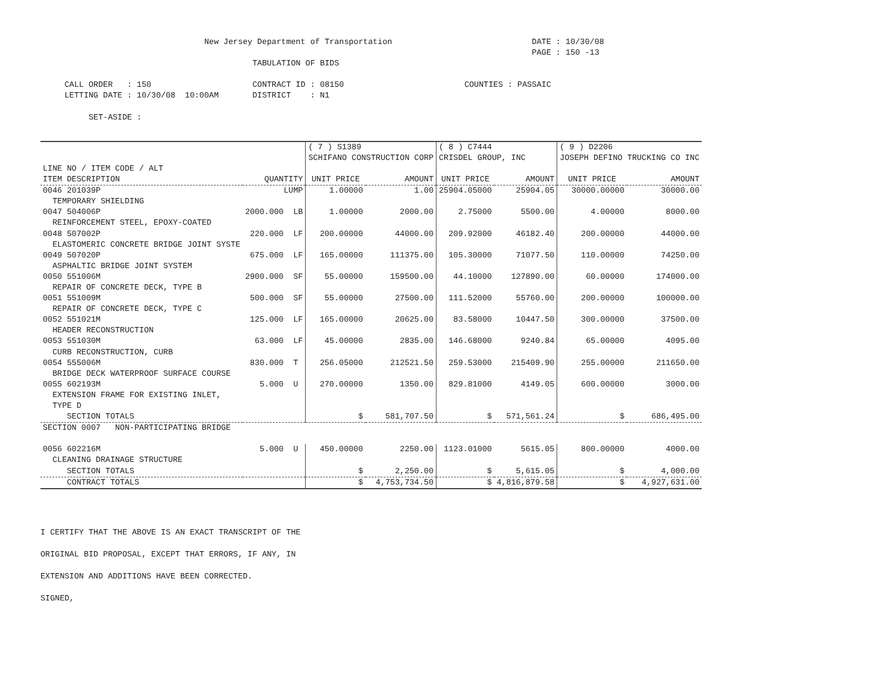New Jersey Department of Transportation                             DATE : 10/30/08
                                                                                                      PAGE : 150 -13
                                            TABULATION OF BIDS

     CALL ORDER   : 150                     CONTRACT ID : 08150                         COUNTIES : PASSAIC
     LETTING DATE : 10/30/08  10:00AM       DISTRICT    : N1

          SET-ASIDE :
| | | ( 7 ) S1389 SCHIFANO CONSTRUCTION CORP | | ( 8 ) C7444 CRISDEL GROUP, INC | | ( 9 ) D2206 JOSEPH DEFINO TRUCKING CO INC | |
| --- | --- | --- | --- | --- | --- | --- | --- |
| LINE NO / ITEM CODE / ALT ITEM DESCRIPTION | QUANTITY | UNIT PRICE | AMOUNT | UNIT PRICE | AMOUNT | UNIT PRICE | AMOUNT |
| 0046 201039P TEMPORARY SHIELDING | LUMP | 1.00000 | 1.00 | 25904.05000 | 25904.05 | 30000.00000 | 30000.00 |
| 0047 504006P REINFORCEMENT STEEL, EPOXY-COATED | 2000.000 LB | 1.00000 | 2000.00 | 2.75000 | 5500.00 | 4.00000 | 8000.00 |
| 0048 507002P ELASTOMERIC CONCRETE BRIDGE JOINT SYSTE | 220.000 LF | 200.00000 | 44000.00 | 209.92000 | 46182.40 | 200.00000 | 44000.00 |
| 0049 507020P ASPHALTIC BRIDGE JOINT SYSTEM | 675.000 LF | 165.00000 | 111375.00 | 105.30000 | 71077.50 | 110.00000 | 74250.00 |
| 0050 551006M REPAIR OF CONCRETE DECK, TYPE B | 2900.000 SF | 55.00000 | 159500.00 | 44.10000 | 127890.00 | 60.00000 | 174000.00 |
| 0051 551009M REPAIR OF CONCRETE DECK, TYPE C | 500.000 SF | 55.00000 | 27500.00 | 111.52000 | 55760.00 | 200.00000 | 100000.00 |
| 0052 551021M HEADER RECONSTRUCTION | 125.000 LF | 165.00000 | 20625.00 | 83.58000 | 10447.50 | 300.00000 | 37500.00 |
| 0053 551030M CURB RECONSTRUCTION, CURB | 63.000 LF | 45.00000 | 2835.00 | 146.68000 | 9240.84 | 65.00000 | 4095.00 |
| 0054 555006M BRIDGE DECK WATERPROOF SURFACE COURSE | 830.000 T | 256.05000 | 212521.50 | 259.53000 | 215409.90 | 255.00000 | 211650.00 |
| 0055 602193M EXTENSION FRAME FOR EXISTING INLET, TYPE D | 5.000 U | 270.00000 | 1350.00 | 829.81000 | 4149.05 | 600.00000 | 3000.00 |
| SECTION TOTALS | | $ | 581,707.50 | $ | 571,561.24 | $ | 686,495.00 |
| SECTION 0007 NON-PARTICIPATING BRIDGE | | | | | | | |
| 0056 602216M CLEANING DRAINAGE STRUCTURE | 5.000 U | 450.00000 | 2250.00 | 1123.01000 | 5615.05 | 800.00000 | 4000.00 |
| SECTION TOTALS | | $ | 2,250.00 | $ | 5,615.05 | $ | 4,000.00 |
| CONTRACT TOTALS | | $ | 4,753,734.50 | $ | 4,816,879.58 | $ | 4,927,631.00 |
I CERTIFY THAT THE ABOVE IS AN EXACT TRANSCRIPT OF THE
ORIGINAL BID PROPOSAL, EXCEPT THAT ERRORS, IF ANY, IN
EXTENSION AND ADDITIONS HAVE BEEN CORRECTED.
SIGNED,